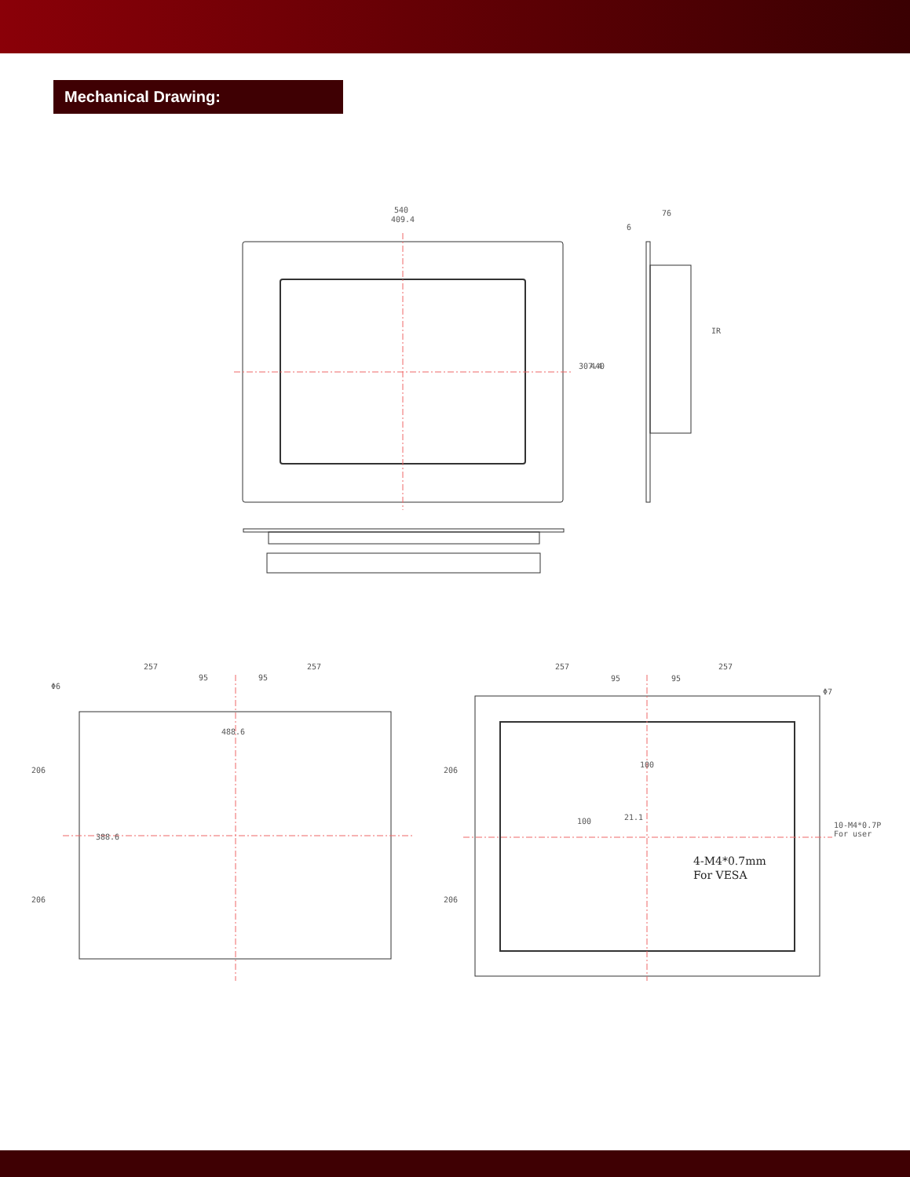Mechanical Drawing:
540
409.4
76
6
IR
307.4
440
257
257
95
95
Φ6
488.6
206
206
388.6
257
257
95
95
Φ7
100
100
21.1
206
206
10-M4*0.7P
For user
4-M4*0.7mm
For VESA